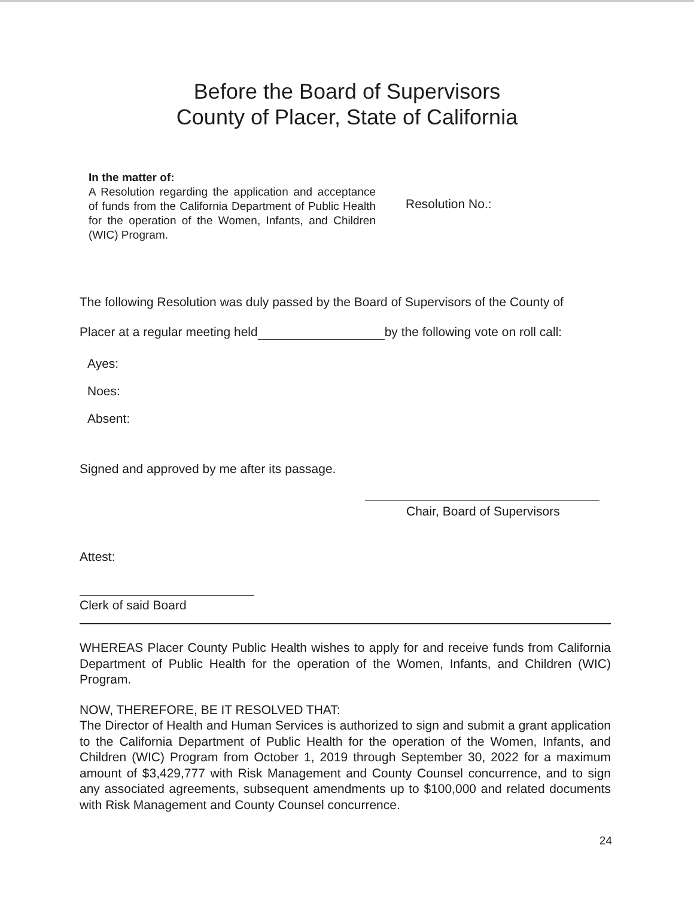Before the Board of Supervisors
County of Placer, State of California
In the matter of:
A Resolution regarding the application and acceptance of funds from the California Department of Public Health for the operation of the Women, Infants, and Children (WIC) Program.
Resolution No.:
The following Resolution was duly passed by the Board of Supervisors of the County of
Placer at a regular meeting held by the following vote on roll call:
Ayes:
Noes:
Absent:
Signed and approved by me after its passage.
Chair, Board of Supervisors
Attest:
Clerk of said Board
WHEREAS Placer County Public Health wishes to apply for and receive funds from California Department of Public Health for the operation of the Women, Infants, and Children (WIC) Program.
NOW, THEREFORE, BE IT RESOLVED THAT:
The Director of Health and Human Services is authorized to sign and submit a grant application to the California Department of Public Health for the operation of the Women, Infants, and Children (WIC) Program from October 1, 2019 through September 30, 2022 for a maximum amount of $3,429,777 with Risk Management and County Counsel concurrence, and to sign any associated agreements, subsequent amendments up to $100,000 and related documents with Risk Management and County Counsel concurrence.
24